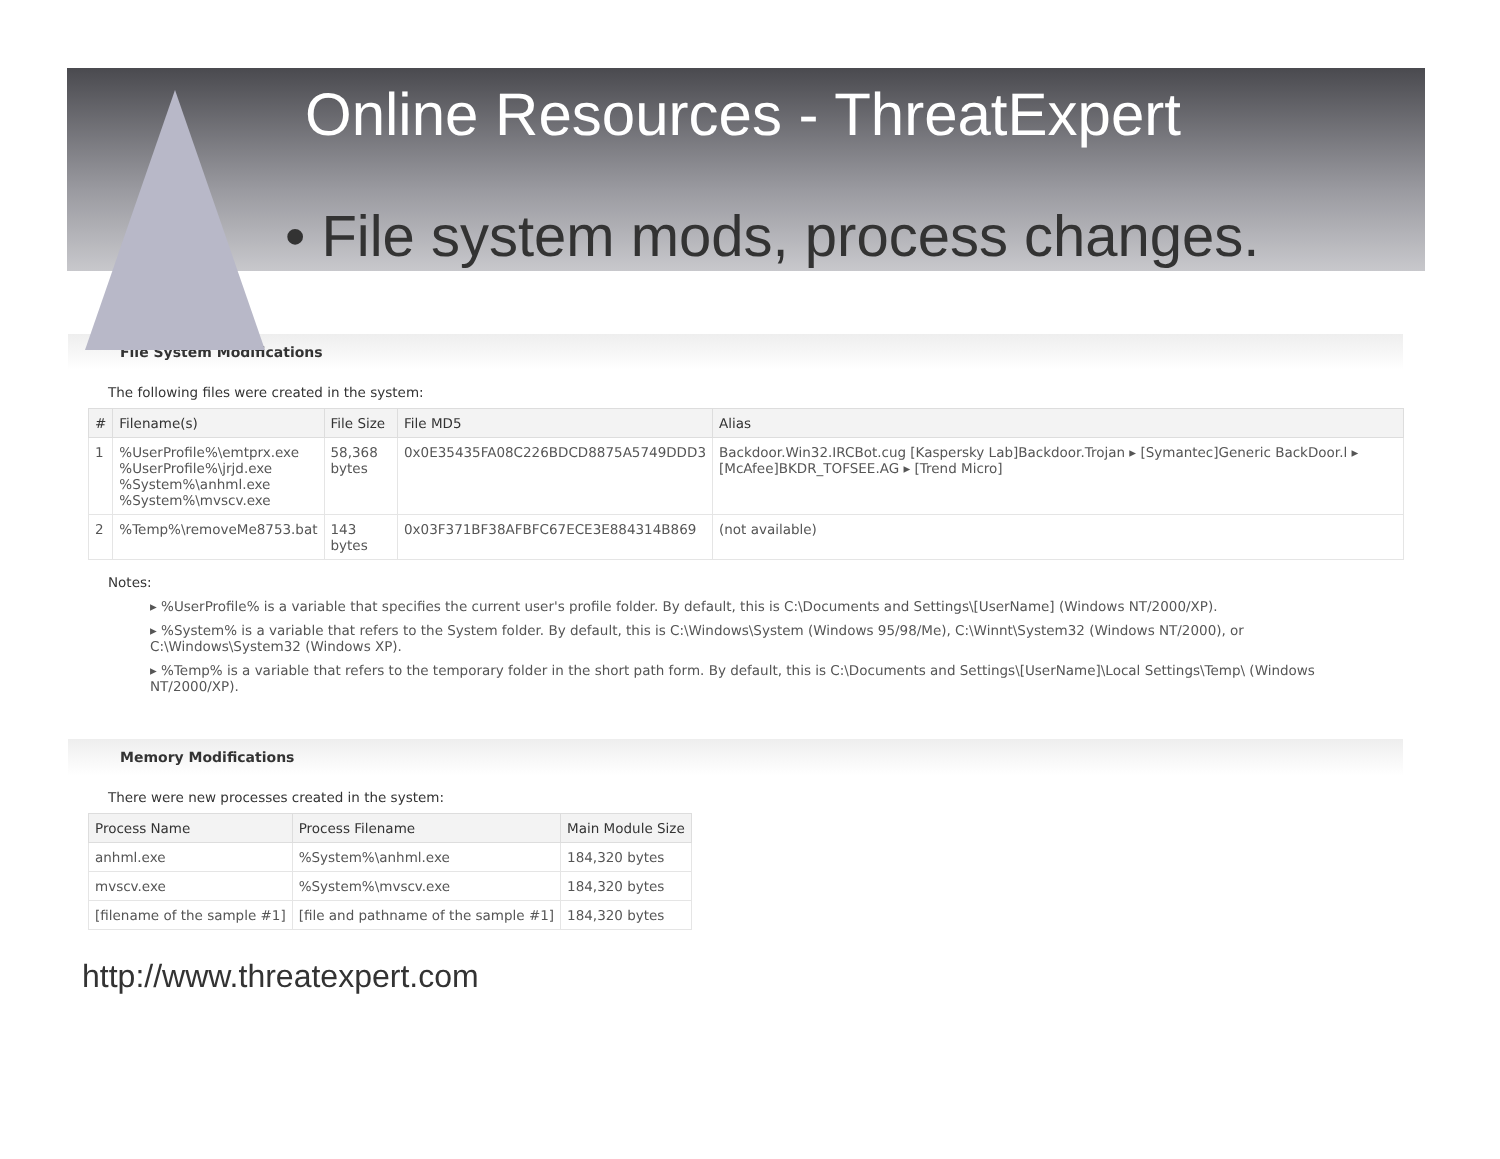Online Resources - ThreatExpert
• File system mods, process changes.
File System Modifications
The following files were created in the system:
| # | Filename(s) | File Size | File MD5 | Alias |
| --- | --- | --- | --- | --- |
| 1 | %UserProfile%\emtprx.exe %UserProfile%\jrjd.exe %System%\anhml.exe %System%\mvscv.exe | 58,368 bytes | 0x0E35435FA08C226BDCD8875A5749DDD3 | Backdoor.Win32.IRCBot.cug [Kaspersky Lab]Backdoor.Trojan ▸ [Symantec]Generic BackDoor.l ▸ [McAfee]BKDR_TOFSEE.AG ▸ [Trend Micro] |
| 2 | %Temp%\removeMe8753.bat | 143 bytes | 0x03F371BF38AFBFC67ECE3E884314B869 | (not available) |
Notes:
▸ %UserProfile% is a variable that specifies the current user's profile folder. By default, this is C:\Documents and Settings\[UserName] (Windows NT/2000/XP).
▸ %System% is a variable that refers to the System folder. By default, this is C:\Windows\System (Windows 95/98/Me), C:\Winnt\System32 (Windows NT/2000), or C:\Windows\System32 (Windows XP).
▸ %Temp% is a variable that refers to the temporary folder in the short path form. By default, this is C:\Documents and Settings\[UserName]\Local Settings\Temp\ (Windows NT/2000/XP).
Memory Modifications
There were new processes created in the system:
| Process Name | Process Filename | Main Module Size |
| --- | --- | --- |
| anhml.exe | %System%\anhml.exe | 184,320 bytes |
| mvscv.exe | %System%\mvscv.exe | 184,320 bytes |
| [filename of the sample #1] | [file and pathname of the sample #1] | 184,320 bytes |
http://www.threatexpert.com